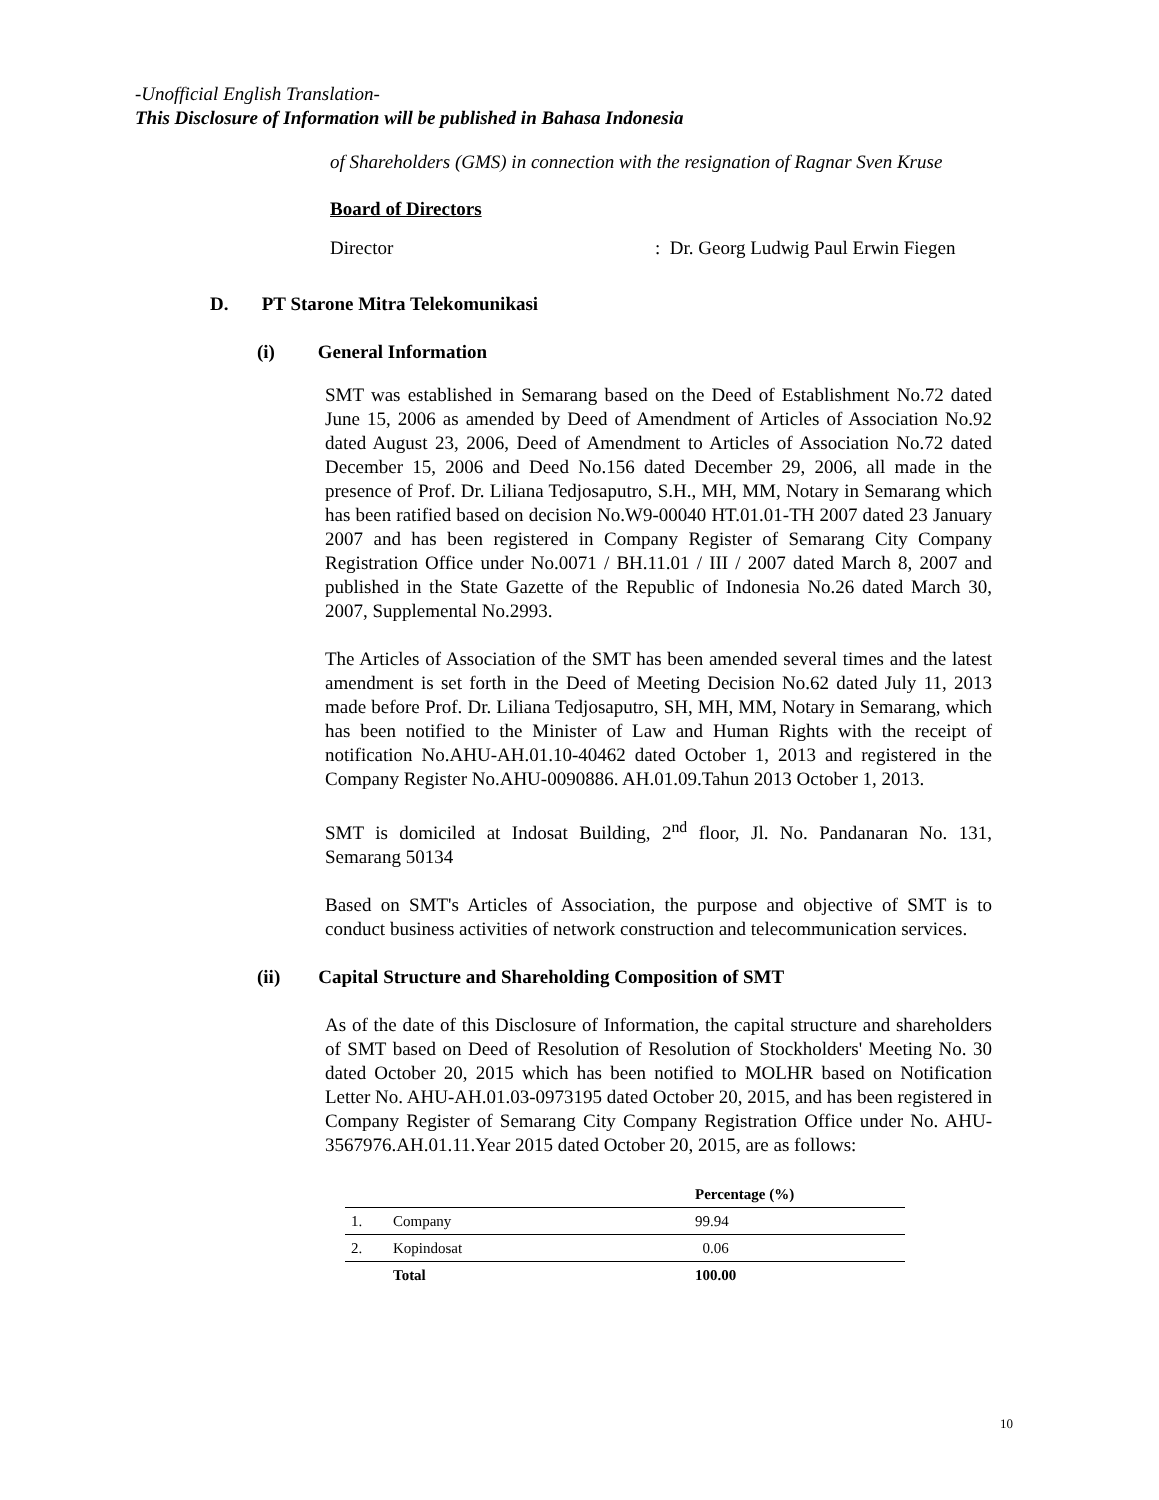-Unofficial English Translation-
This Disclosure of Information will be published in Bahasa Indonesia
of Shareholders (GMS) in connection with the resignation of Ragnar Sven Kruse
Board of Directors
Director: Dr. Georg Ludwig Paul Erwin Fiegen
D. PT Starone Mitra Telekomunikasi
(i) General Information
SMT was established in Semarang based on the Deed of Establishment No.72 dated June 15, 2006 as amended by Deed of Amendment of Articles of Association No.92 dated August 23, 2006, Deed of Amendment to Articles of Association No.72 dated December 15, 2006 and Deed No.156 dated December 29, 2006, all made in the presence of Prof. Dr. Liliana Tedjosaputro, S.H., MH, MM, Notary in Semarang which has been ratified based on decision No.W9-00040 HT.01.01-TH 2007 dated 23 January 2007 and has been registered in Company Register of Semarang City Company Registration Office under No.0071 / BH.11.01 / III / 2007 dated March 8, 2007 and published in the State Gazette of the Republic of Indonesia No.26 dated March 30, 2007, Supplemental No.2993.
The Articles of Association of the SMT has been amended several times and the latest amendment is set forth in the Deed of Meeting Decision No.62 dated July 11, 2013 made before Prof. Dr. Liliana Tedjosaputro, SH, MH, MM, Notary in Semarang, which has been notified to the Minister of Law and Human Rights with the receipt of notification No.AHU-AH.01.10-40462 dated October 1, 2013 and registered in the Company Register No.AHU-0090886. AH.01.09.Tahun 2013 October 1, 2013.
SMT is domiciled at Indosat Building, 2<sup>nd</sup> floor, Jl. No. Pandanaran No. 131, Semarang 50134
Based on SMT's Articles of Association, the purpose and objective of SMT is to conduct business activities of network construction and telecommunication services.
(ii) Capital Structure and Shareholding Composition of SMT
As of the date of this Disclosure of Information, the capital structure and shareholders of SMT based on Deed of Resolution of Resolution of Stockholders' Meeting No. 30 dated October 20, 2015 which has been notified to MOLHR based on Notification Letter No. AHU-AH.01.03-0973195 dated October 20, 2015, and has been registered in Company Register of Semarang City Company Registration Office under No. AHU-3567976.AH.01.11.Year 2015 dated October 20, 2015, are as follows:
| | | Percentage (%) |
| --- | --- | --- |
| 1. | Company | 99.94 |
| 2. | Kopindosat | 0.06 |
| | Total | 100.00 |
10